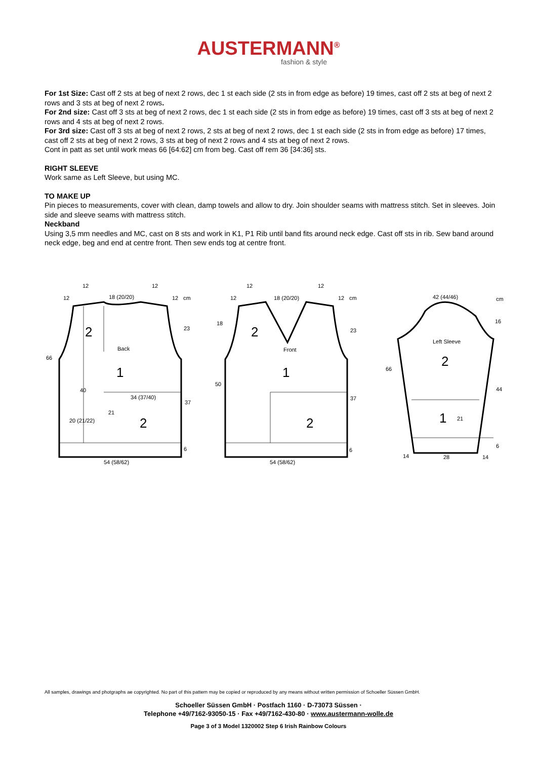AUSTERMANN<sup>®</sup>
fashion & style
For 1st Size: Cast off 2 sts at beg of next 2 rows, dec 1 st each side (2 sts in from edge as before) 19 times, cast off 2 sts at beg of next 2 rows and 3 sts at beg of next 2 rows.
For 2nd size: Cast off 3 sts at beg of next 2 rows, dec 1 st each side (2 sts in from edge as before) 19 times, cast off 3 sts at beg of next 2 rows and 4 sts at beg of next 2 rows.
For 3rd size: Cast off 3 sts at beg of next 2 rows, 2 sts at beg of next 2 rows, dec 1 st each side (2 sts in from edge as before) 17 times, cast off 2 sts at beg of next 2 rows, 3 sts at beg of next 2 rows and 4 sts at beg of next 2 rows.
Cont in patt as set until work meas 66 [64:62] cm from beg. Cast off rem 36 [34:36] sts.
RIGHT SLEEVE
Work same as Left Sleeve, but using MC.
TO MAKE UP
Pin pieces to measurements, cover with clean, damp towels and allow to dry. Join shoulder seams with mattress stitch. Set in sleeves. Join side and sleeve seams with mattress stitch.
Neckband
Using 3,5 mm needles and MC, cast on 8 sts and work in K1, P1 Rib until band fits around neck edge. Cast off sts in rib. Sew band around neck edge, beg and end at centre front. Then sew ends tog at centre front.
12
12
18 (20/20)
12
12
cm
2
Back
1
23
66
40
34 (37/40)
20 (21/22)
2
54 (58/62)
6
37
21
2
Front
1
2
54 (58/62)
12
12
18 (20/20)
12
12
cm
18
50
23
37
6
42 (44/46)
cm
16
Left Sleeve
2
1
21
66
44
6
28
14
14
All samples, drawings and photgraphs ae copyrighted. No part of this pattern may be copied or reproduced by any means without written permission of Schoeller Süssen GmbH.
Schoeller Süssen GmbH · Postfach 1160 · D-73073 Süssen ·
Telephone +49/7162-93050-15 · Fax +49/7162-430-80 · www.austermann-wolle.de
Page 3 of 3 Model 1320002 Step 6 Irish Rainbow Colours